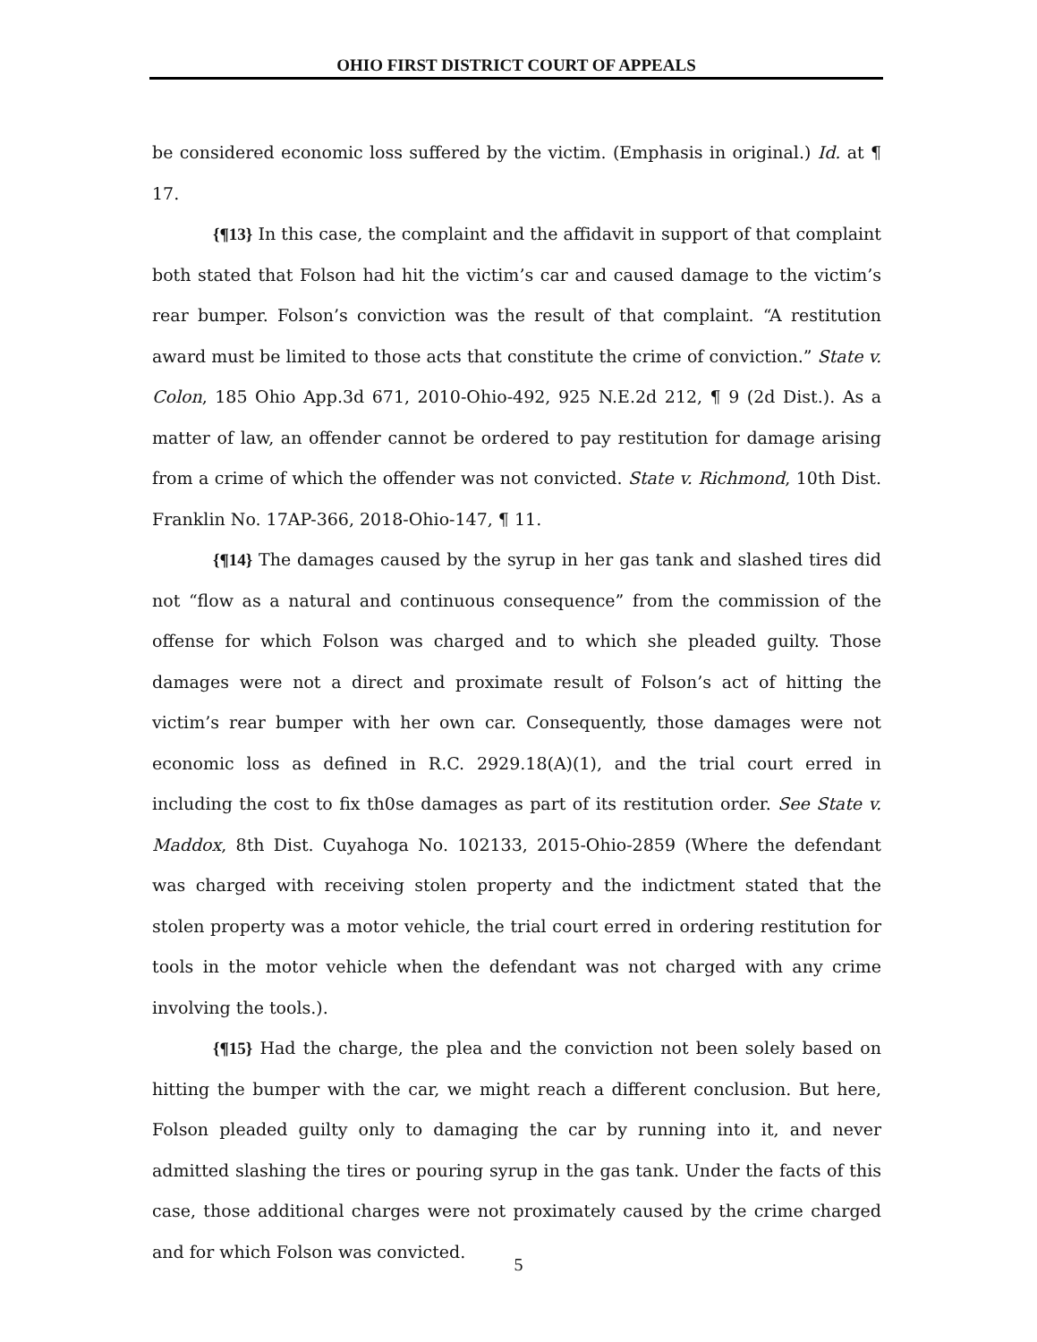OHIO FIRST DISTRICT COURT OF APPEALS
be considered economic loss suffered by the victim. (Emphasis in original.) Id. at ¶ 17.
{¶13} In this case, the complaint and the affidavit in support of that complaint both stated that Folson had hit the victim’s car and caused damage to the victim’s rear bumper. Folson’s conviction was the result of that complaint. “A restitution award must be limited to those acts that constitute the crime of conviction.” State v. Colon, 185 Ohio App.3d 671, 2010-Ohio-492, 925 N.E.2d 212, ¶ 9 (2d Dist.). As a matter of law, an offender cannot be ordered to pay restitution for damage arising from a crime of which the offender was not convicted. State v. Richmond, 10th Dist. Franklin No. 17AP-366, 2018-Ohio-147, ¶ 11.
{¶14} The damages caused by the syrup in her gas tank and slashed tires did not “flow as a natural and continuous consequence” from the commission of the offense for which Folson was charged and to which she pleaded guilty. Those damages were not a direct and proximate result of Folson’s act of hitting the victim’s rear bumper with her own car. Consequently, those damages were not economic loss as defined in R.C. 2929.18(A)(1), and the trial court erred in including the cost to fix th0se damages as part of its restitution order. See State v. Maddox, 8th Dist. Cuyahoga No. 102133, 2015-Ohio-2859 (Where the defendant was charged with receiving stolen property and the indictment stated that the stolen property was a motor vehicle, the trial court erred in ordering restitution for tools in the motor vehicle when the defendant was not charged with any crime involving the tools.).
{¶15} Had the charge, the plea and the conviction not been solely based on hitting the bumper with the car, we might reach a different conclusion. But here, Folson pleaded guilty only to damaging the car by running into it, and never admitted slashing the tires or pouring syrup in the gas tank. Under the facts of this case, those additional charges were not proximately caused by the crime charged and for which Folson was convicted.
5